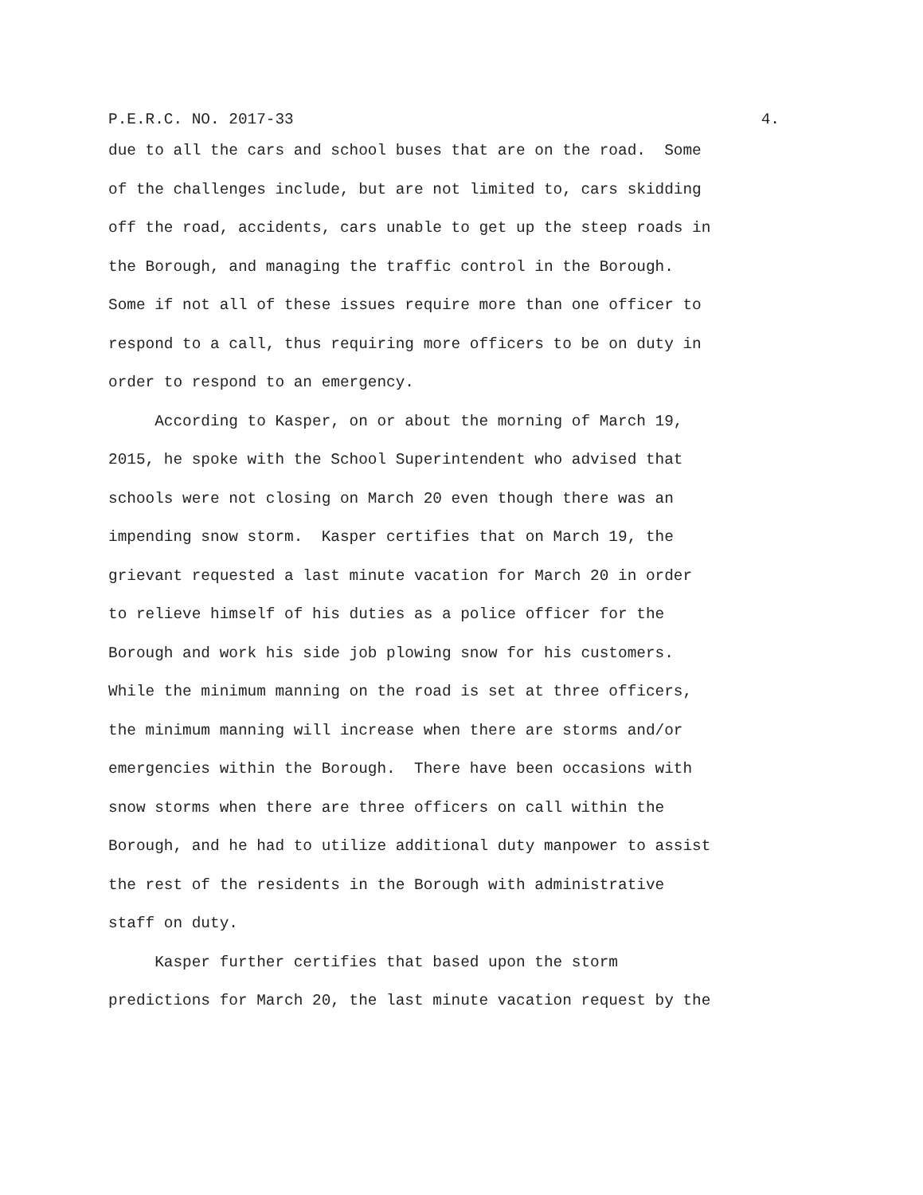P.E.R.C. NO. 2017-33 4.
due to all the cars and school buses that are on the road. Some of the challenges include, but are not limited to, cars skidding off the road, accidents, cars unable to get up the steep roads in the Borough, and managing the traffic control in the Borough. Some if not all of these issues require more than one officer to respond to a call, thus requiring more officers to be on duty in order to respond to an emergency.
According to Kasper, on or about the morning of March 19, 2015, he spoke with the School Superintendent who advised that schools were not closing on March 20 even though there was an impending snow storm. Kasper certifies that on March 19, the grievant requested a last minute vacation for March 20 in order to relieve himself of his duties as a police officer for the Borough and work his side job plowing snow for his customers. While the minimum manning on the road is set at three officers, the minimum manning will increase when there are storms and/or emergencies within the Borough. There have been occasions with snow storms when there are three officers on call within the Borough, and he had to utilize additional duty manpower to assist the rest of the residents in the Borough with administrative staff on duty.
Kasper further certifies that based upon the storm predictions for March 20, the last minute vacation request by the